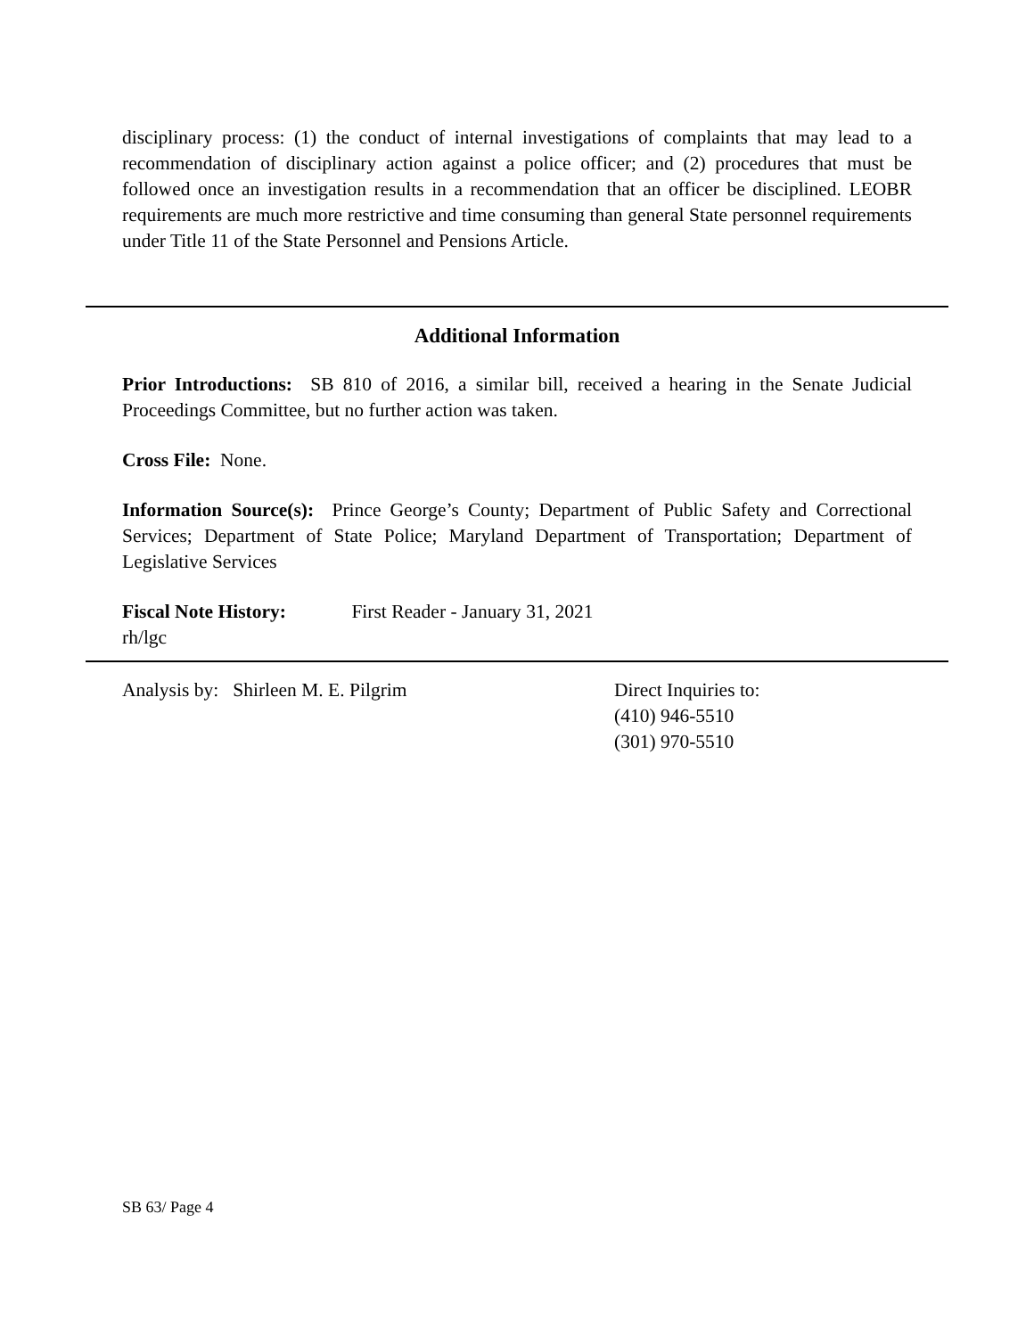disciplinary process: (1) the conduct of internal investigations of complaints that may lead to a recommendation of disciplinary action against a police officer; and (2) procedures that must be followed once an investigation results in a recommendation that an officer be disciplined. LEOBR requirements are much more restrictive and time consuming than general State personnel requirements under Title 11 of the State Personnel and Pensions Article.
Additional Information
Prior Introductions: SB 810 of 2016, a similar bill, received a hearing in the Senate Judicial Proceedings Committee, but no further action was taken.
Cross File: None.
Information Source(s): Prince George’s County; Department of Public Safety and Correctional Services; Department of State Police; Maryland Department of Transportation; Department of Legislative Services
Fiscal Note History: First Reader - January 31, 2021
rh/lgc
Analysis by: Shirleen M. E. Pilgrim Direct Inquiries to:
(410) 946-5510
(301) 970-5510
SB 63/ Page 4